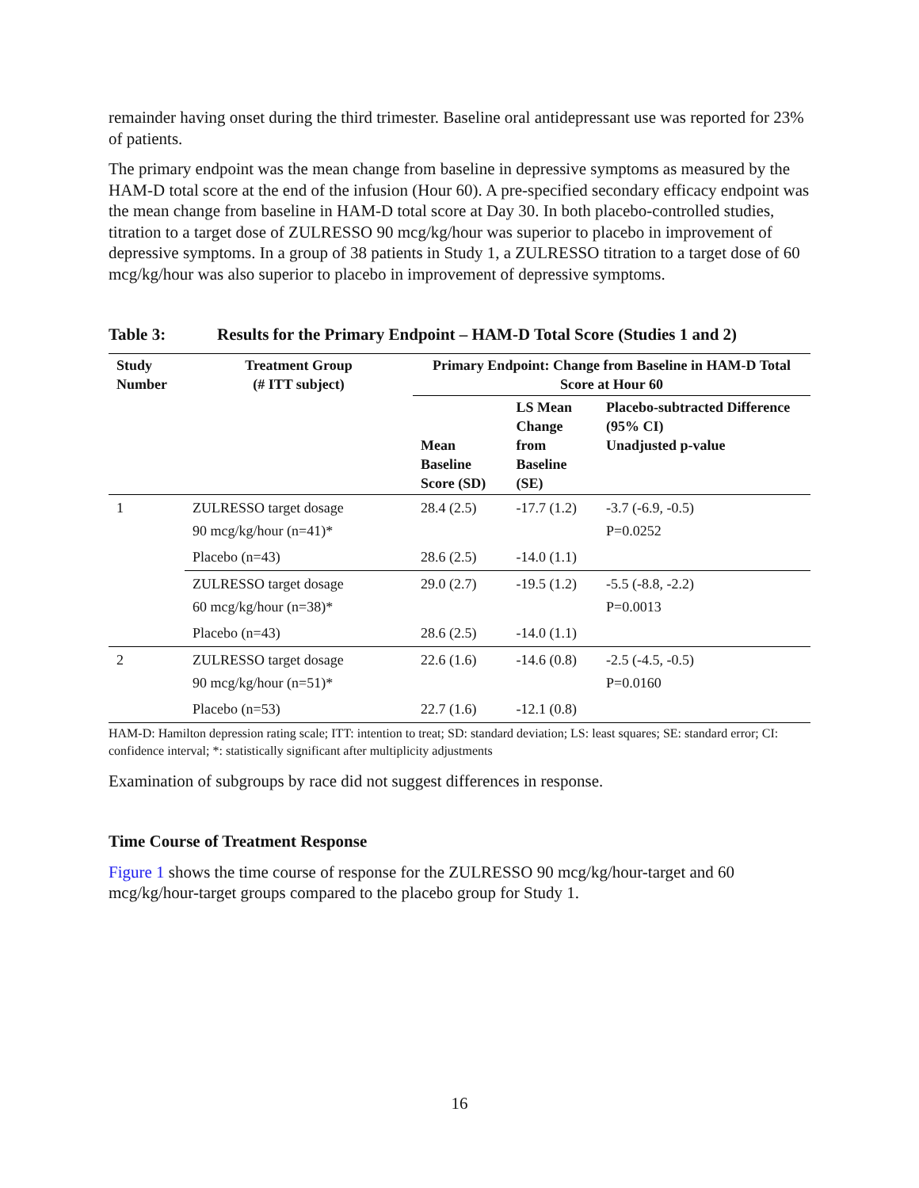remainder having onset during the third trimester. Baseline oral antidepressant use was reported for 23% of patients.
The primary endpoint was the mean change from baseline in depressive symptoms as measured by the HAM-D total score at the end of the infusion (Hour 60). A pre-specified secondary efficacy endpoint was the mean change from baseline in HAM-D total score at Day 30. In both placebo-controlled studies, titration to a target dose of ZULRESSO 90 mcg/kg/hour was superior to placebo in improvement of depressive symptoms. In a group of 38 patients in Study 1, a ZULRESSO titration to a target dose of 60 mcg/kg/hour was also superior to placebo in improvement of depressive symptoms.
Table 3: Results for the Primary Endpoint – HAM-D Total Score (Studies 1 and 2)
| Study Number | Treatment Group (# ITT subject) | Primary Endpoint: Change from Baseline in HAM-D Total Score at Hour 60 | | |
| --- | --- | --- | --- | --- |
| | | Mean Baseline Score (SD) | LS Mean Change from Baseline (SE) | Placebo-subtracted Difference (95% CI) Unadjusted p-value |
| 1 | ZULRESSO target dosage 90 mcg/kg/hour (n=41)* | 28.4 (2.5) | -17.7 (1.2) | -3.7 (-6.9, -0.5) P=0.0252 |
| | Placebo (n=43) | 28.6 (2.5) | -14.0 (1.1) | |
| | ZULRESSO target dosage 60 mcg/kg/hour (n=38)* | 29.0 (2.7) | -19.5 (1.2) | -5.5 (-8.8, -2.2) P=0.0013 |
| | Placebo (n=43) | 28.6 (2.5) | -14.0 (1.1) | |
| 2 | ZULRESSO target dosage 90 mcg/kg/hour (n=51)* | 22.6 (1.6) | -14.6 (0.8) | -2.5 (-4.5, -0.5) P=0.0160 |
| | Placebo (n=53) | 22.7 (1.6) | -12.1 (0.8) | |
HAM-D: Hamilton depression rating scale; ITT: intention to treat; SD: standard deviation; LS: least squares; SE: standard error; CI: confidence interval; *: statistically significant after multiplicity adjustments
Examination of subgroups by race did not suggest differences in response.
Time Course of Treatment Response
Figure 1 shows the time course of response for the ZULRESSO 90 mcg/kg/hour-target and 60 mcg/kg/hour-target groups compared to the placebo group for Study 1.
16